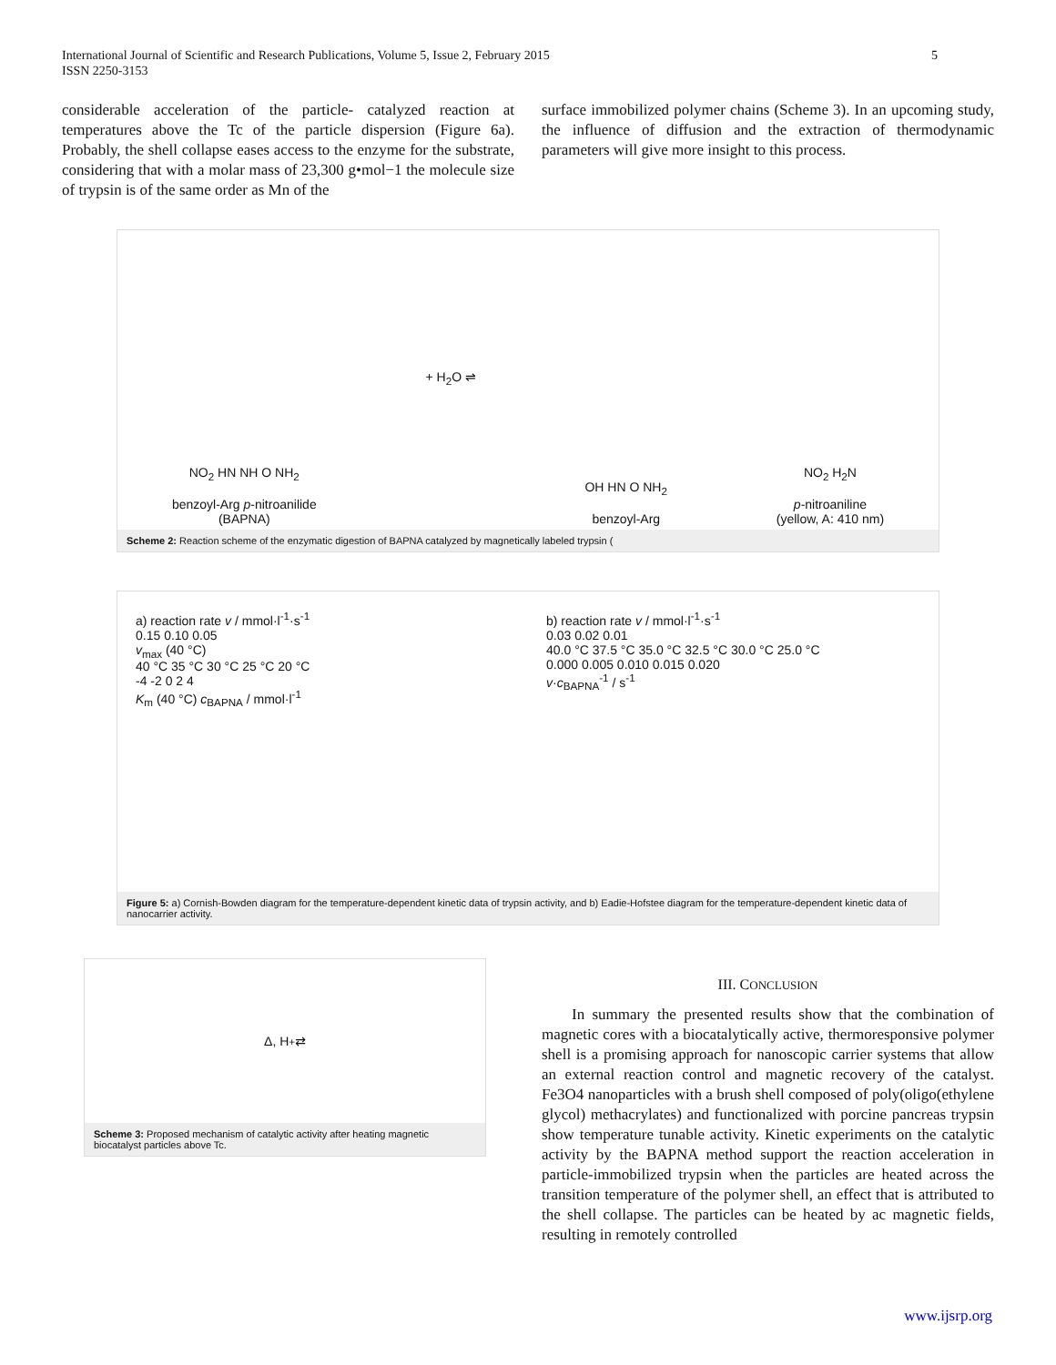International Journal of Scientific and Research Publications, Volume 5, Issue 2, February 2015
ISSN 2250-3153
5
considerable acceleration of the particle- catalyzed reaction at temperatures above the Tc of the particle dispersion (Figure 6a). Probably, the shell collapse eases access to the enzyme for the substrate, considering that with a molar mass of 23,300 g•mol−1 the molecule size of trypsin is of the same order as Mn of the
surface immobilized polymer chains (Scheme 3). In an upcoming study, the influence of diffusion and the extraction of thermodynamic parameters will give more insight to this process.
NO<sub>2</sub> HN NH O NH<sub>2</sub>
benzoyl-Arg p-nitroanilide
(BAPNA)
+ H<sub>2</sub>O ⇌
OH HN O NH<sub>2</sub>
benzoyl-Arg
NO<sub>2</sub> H<sub>2</sub>N
p-nitroaniline
(yellow, A: 410 nm)
Scheme 2: Reaction scheme of the enzymatic digestion of BAPNA catalyzed by magnetically labeled trypsin (
a) reaction rate v / mmol·l<sup>-1</sup>·s<sup>-1</sup>
0.15 0.10 0.05
v<sub>max</sub> (40 °C)
40 °C 35 °C 30 °C 25 °C 20 °C
-4 -2 0 2 4
K<sub>m</sub> (40 °C) c<sub>BAPNA</sub> / mmol·l<sup>-1</sup>
b) reaction rate v / mmol·l<sup>-1</sup>·s<sup>-1</sup>
0.03 0.02 0.01
40.0 °C 37.5 °C 35.0 °C 32.5 °C 30.0 °C 25.0 °C
0.000 0.005 0.010 0.015 0.020
v·c<sub>BAPNA</sub><sup>-1</sup> / s<sup>-1</sup>
Figure 5: a) Cornish-Bowden diagram for the temperature-dependent kinetic data of trypsin activity, and b) Eadie-Hofstee diagram for the temperature-dependent kinetic data of nanocarrier activity.
Δ, H<sup>+</sup> ⇄
Scheme 3: Proposed mechanism of catalytic activity after heating magnetic biocatalyst particles above Tc.
III. CONCLUSION
In summary the presented results show that the combination of magnetic cores with a biocatalytically active, thermoresponsive polymer shell is a promising approach for nanoscopic carrier systems that allow an external reaction control and magnetic recovery of the catalyst. Fe3O4 nanoparticles with a brush shell composed of poly(oligo(ethylene glycol) methacrylates) and functionalized with porcine pancreas trypsin show temperature tunable activity. Kinetic experiments on the catalytic activity by the BAPNA method support the reaction acceleration in particle-immobilized trypsin when the particles are heated across the transition temperature of the polymer shell, an effect that is attributed to the shell collapse. The particles can be heated by ac magnetic fields, resulting in remotely controlled
www.ijsrp.org